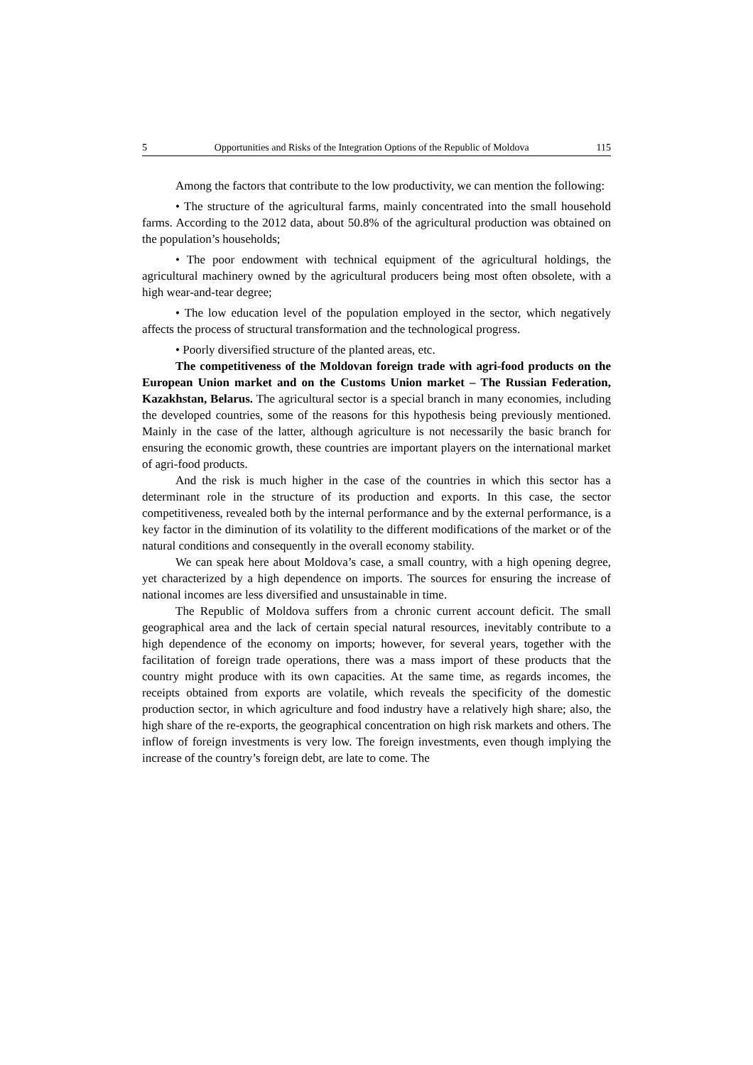5 Opportunities and Risks of the Integration Options of the Republic of Moldova 115
Among the factors that contribute to the low productivity, we can mention the following:
• The structure of the agricultural farms, mainly concentrated into the small household farms. According to the 2012 data, about 50.8% of the agricultural production was obtained on the population’s households;
• The poor endowment with technical equipment of the agricultural holdings, the agricultural machinery owned by the agricultural producers being most often obsolete, with a high wear-and-tear degree;
• The low education level of the population employed in the sector, which negatively affects the process of structural transformation and the technological progress.
• Poorly diversified structure of the planted areas, etc.
The competitiveness of the Moldovan foreign trade with agri-food products on the European Union market and on the Customs Union market – The Russian Federation, Kazakhstan, Belarus. The agricultural sector is a special branch in many economies, including the developed countries, some of the reasons for this hypothesis being previously mentioned. Mainly in the case of the latter, although agriculture is not necessarily the basic branch for ensuring the economic growth, these countries are important players on the international market of agri-food products.
And the risk is much higher in the case of the countries in which this sector has a determinant role in the structure of its production and exports. In this case, the sector competitiveness, revealed both by the internal performance and by the external performance, is a key factor in the diminution of its volatility to the different modifications of the market or of the natural conditions and consequently in the overall economy stability.
We can speak here about Moldova’s case, a small country, with a high opening degree, yet characterized by a high dependence on imports. The sources for ensuring the increase of national incomes are less diversified and unsustainable in time.
The Republic of Moldova suffers from a chronic current account deficit. The small geographical area and the lack of certain special natural resources, inevitably contribute to a high dependence of the economy on imports; however, for several years, together with the facilitation of foreign trade operations, there was a mass import of these products that the country might produce with its own capacities. At the same time, as regards incomes, the receipts obtained from exports are volatile, which reveals the specificity of the domestic production sector, in which agriculture and food industry have a relatively high share; also, the high share of the re-exports, the geographical concentration on high risk markets and others. The inflow of foreign investments is very low. The foreign investments, even though implying the increase of the country’s foreign debt, are late to come. The